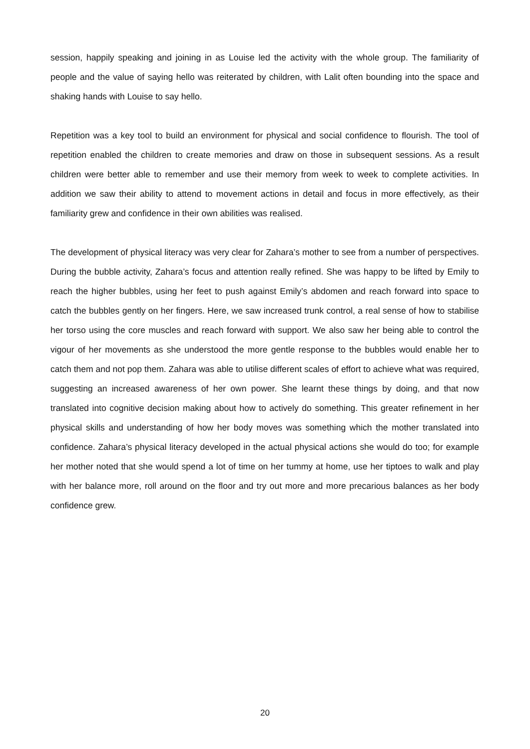session, happily speaking and joining in as Louise led the activity with the whole group. The familiarity of people and the value of saying hello was reiterated by children, with Lalit often bounding into the space and shaking hands with Louise to say hello.
Repetition was a key tool to build an environment for physical and social confidence to flourish. The tool of repetition enabled the children to create memories and draw on those in subsequent sessions. As a result children were better able to remember and use their memory from week to week to complete activities. In addition we saw their ability to attend to movement actions in detail and focus in more effectively, as their familiarity grew and confidence in their own abilities was realised.
The development of physical literacy was very clear for Zahara’s mother to see from a number of perspectives. During the bubble activity, Zahara’s focus and attention really refined. She was happy to be lifted by Emily to reach the higher bubbles, using her feet to push against Emily’s abdomen and reach forward into space to catch the bubbles gently on her fingers. Here, we saw increased trunk control, a real sense of how to stabilise her torso using the core muscles and reach forward with support. We also saw her being able to control the vigour of her movements as she understood the more gentle response to the bubbles would enable her to catch them and not pop them. Zahara was able to utilise different scales of effort to achieve what was required, suggesting an increased awareness of her own power. She learnt these things by doing, and that now translated into cognitive decision making about how to actively do something. This greater refinement in her physical skills and understanding of how her body moves was something which the mother translated into confidence. Zahara’s physical literacy developed in the actual physical actions she would do too; for example her mother noted that she would spend a lot of time on her tummy at home, use her tiptoes to walk and play with her balance more, roll around on the floor and try out more and more precarious balances as her body confidence grew.
20